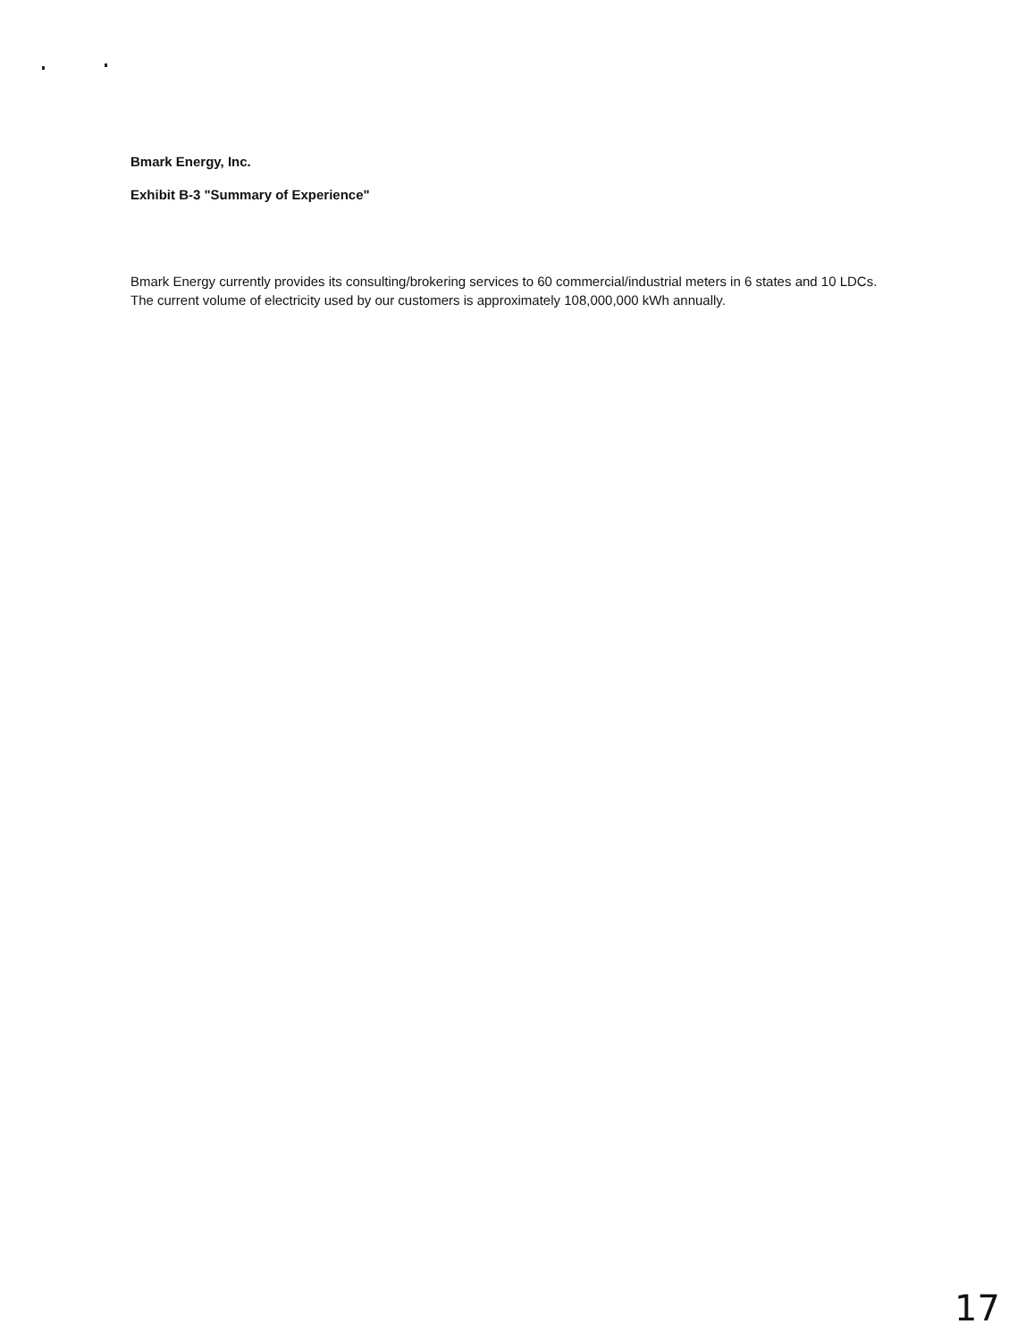Bmark Energy, Inc.
Exhibit B-3 "Summary of Experience"
Bmark Energy currently provides its consulting/brokering services to 60 commercial/industrial meters in 6 states and 10 LDCs. The current volume of electricity used by our customers is approximately 108,000,000 kWh annually.
17